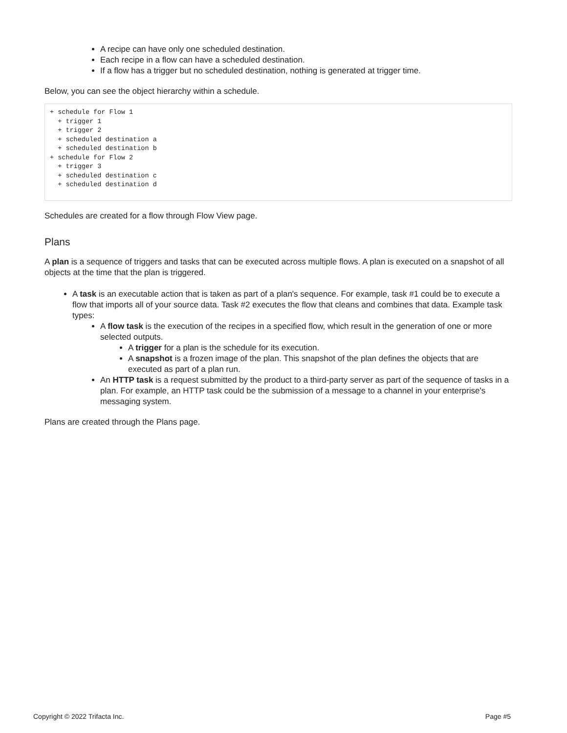A recipe can have only one scheduled destination.
Each recipe in a flow can have a scheduled destination.
If a flow has a trigger but no scheduled destination, nothing is generated at trigger time.
Below, you can see the object hierarchy within a schedule.
+ schedule for Flow 1
  + trigger 1
  + trigger 2
  + scheduled destination a
  + scheduled destination b
+ schedule for Flow 2
  + trigger 3
  + scheduled destination c
  + scheduled destination d
Schedules are created for a flow through Flow View page.
Plans
A plan is a sequence of triggers and tasks that can be executed across multiple flows. A plan is executed on a snapshot of all objects at the time that the plan is triggered.
A task is an executable action that is taken as part of a plan's sequence. For example, task #1 could be to execute a flow that imports all of your source data. Task #2 executes the flow that cleans and combines that data. Example task types:
A flow task is the execution of the recipes in a specified flow, which result in the generation of one or more selected outputs.
A trigger for a plan is the schedule for its execution.
A snapshot is a frozen image of the plan. This snapshot of the plan defines the objects that are executed as part of a plan run.
An HTTP task is a request submitted by the product to a third-party server as part of the sequence of tasks in a plan. For example, an HTTP task could be the submission of a message to a channel in your enterprise's messaging system.
Plans are created through the Plans page.
Copyright © 2022 Trifacta Inc. Page #5